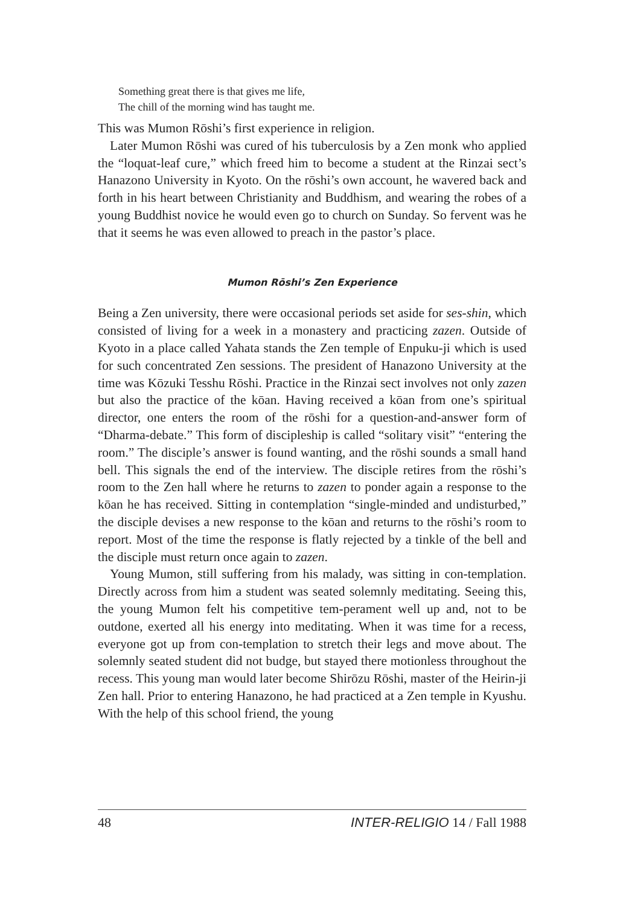Something great there is that gives me life,
The chill of the morning wind has taught me.
This was Mumon Rōshi’s first experience in religion.
Later Mumon Rōshi was cured of his tuberculosis by a Zen monk who applied the “loquat-leaf cure,” which freed him to become a student at the Rinzai sect’s Hanazono University in Kyoto. On the rōshi’s own account, he wavered back and forth in his heart between Christianity and Buddhism, and wearing the robes of a young Buddhist novice he would even go to church on Sunday. So fervent was he that it seems he was even allowed to preach in the pastor’s place.
Mumon Rōshi’s Zen Experience
Being a Zen university, there were occasional periods set aside for ses-shin, which consisted of living for a week in a monastery and practicing zazen. Outside of Kyoto in a place called Yahata stands the Zen temple of Enpuku-ji which is used for such concentrated Zen sessions. The president of Hanazono University at the time was Kōzuki Tesshu Rōshi. Practice in the Rinzai sect involves not only zazen but also the practice of the kōan. Having received a kōan from one’s spiritual director, one enters the room of the rōshi for a question-and-answer form of “Dharma-debate.” This form of discipleship is called “solitary visit” “entering the room.” The disciple’s answer is found wanting, and the rōshi sounds a small hand bell. This signals the end of the interview. The disciple retires from the rōshi’s room to the Zen hall where he returns to zazen to ponder again a response to the kōan he has received. Sitting in contemplation “single-minded and undisturbed,” the disciple devises a new response to the kōan and returns to the rōshi’s room to report. Most of the time the response is flatly rejected by a tinkle of the bell and the disciple must return once again to zazen.
Young Mumon, still suffering from his malady, was sitting in con-templation. Directly across from him a student was seated solemnly meditating. Seeing this, the young Mumon felt his competitive tem-perament well up and, not to be outdone, exerted all his energy into meditating. When it was time for a recess, everyone got up from con-templation to stretch their legs and move about. The solemnly seated student did not budge, but stayed there motionless throughout the recess. This young man would later become Shirōzu Rōshi, master of the Heirin-ji Zen hall. Prior to entering Hanazono, he had practiced at a Zen temple in Kyushu. With the help of this school friend, the young
48 INTER-RELIGIO 14 / Fall 1988